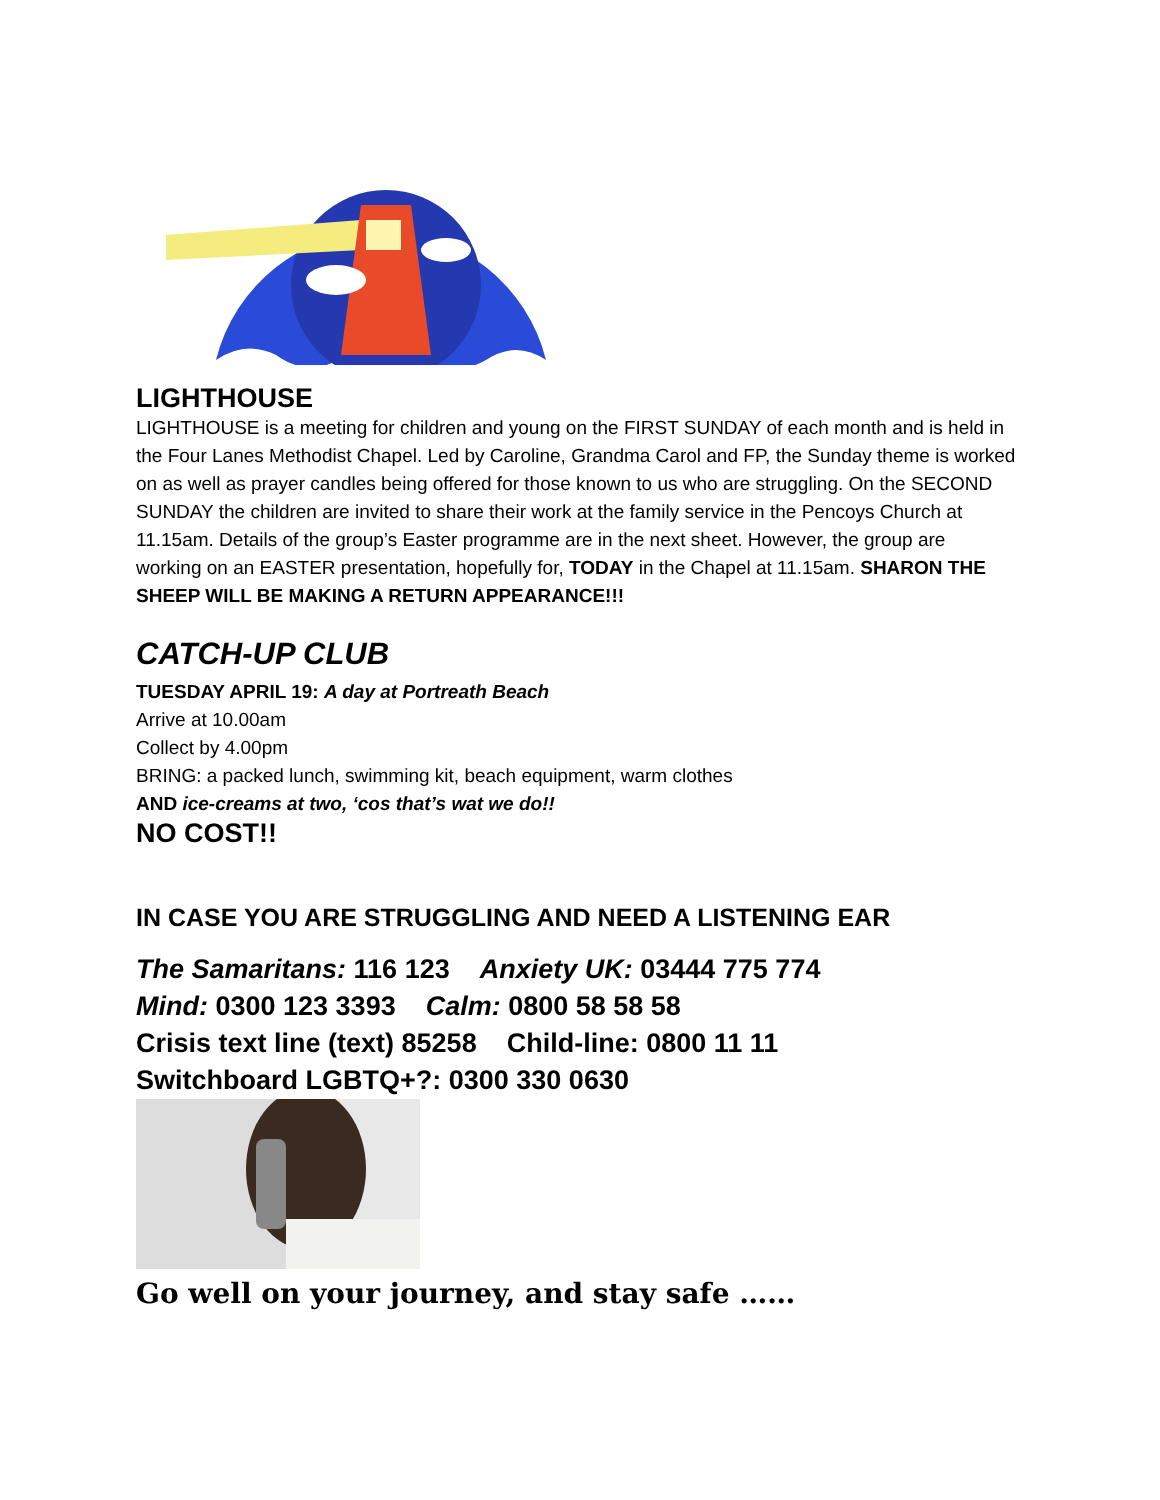LIGHTHOUSE
LIGHTHOUSE is a meeting for children and young on the FIRST SUNDAY of each month and is held in the Four Lanes Methodist Chapel. Led by Caroline, Grandma Carol and FP, the Sunday theme is worked on as well as prayer candles being offered for those known to us who are struggling. On the SECOND SUNDAY the children are invited to share their work at the family service in the Pencoys Church at 11.15am. Details of the group’s Easter programme are in the next sheet. However, the group are working on an EASTER presentation, hopefully for, TODAY in the Chapel at 11.15am. SHARON THE SHEEP WILL BE MAKING A RETURN APPEARANCE!!!
CATCH-UP CLUB
TUESDAY APRIL 19: A day at Portreath Beach
Arrive at 10.00am
Collect by 4.00pm
BRING: a packed lunch, swimming kit, beach equipment, warm clothes
AND ice-creams at two, ‘cos that’s wat we do!!
NO COST!!
IN CASE YOU ARE STRUGGLING AND NEED A LISTENING EAR
The Samaritans: 116 123 Anxiety UK: 03444 775 774
Mind: 0300 123 3393 Calm: 0800 58 58 58
Crisis text line (text) 85258 Child-line: 0800 11 11
Switchboard LGBTQ+?: 0300 330 0630
Go well on your journey, and stay safe ……